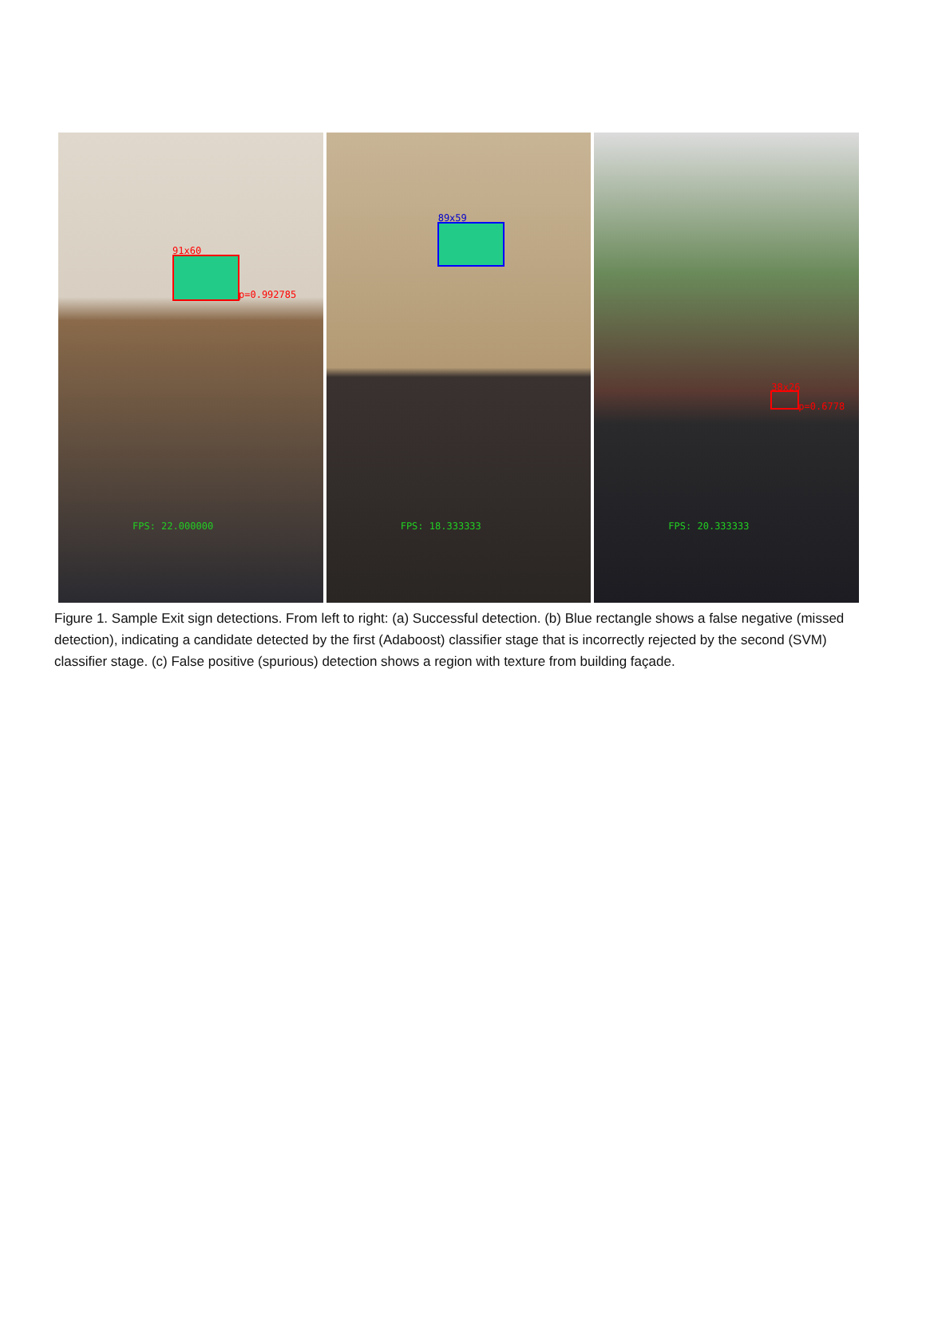91x60
p=0.992785
FPS: 22.000000
89x59
FPS: 18.333333
38x26
p=0.6778
FPS: 20.333333
Figure 1. Sample Exit sign detections. From left to right: (a) Successful detection. (b) Blue rectangle shows a false negative (missed detection), indicating a candidate detected by the first (Adaboost) classifier stage that is incorrectly rejected by the second (SVM) classifier stage. (c) False positive (spurious) detection shows a region with texture from building façade.